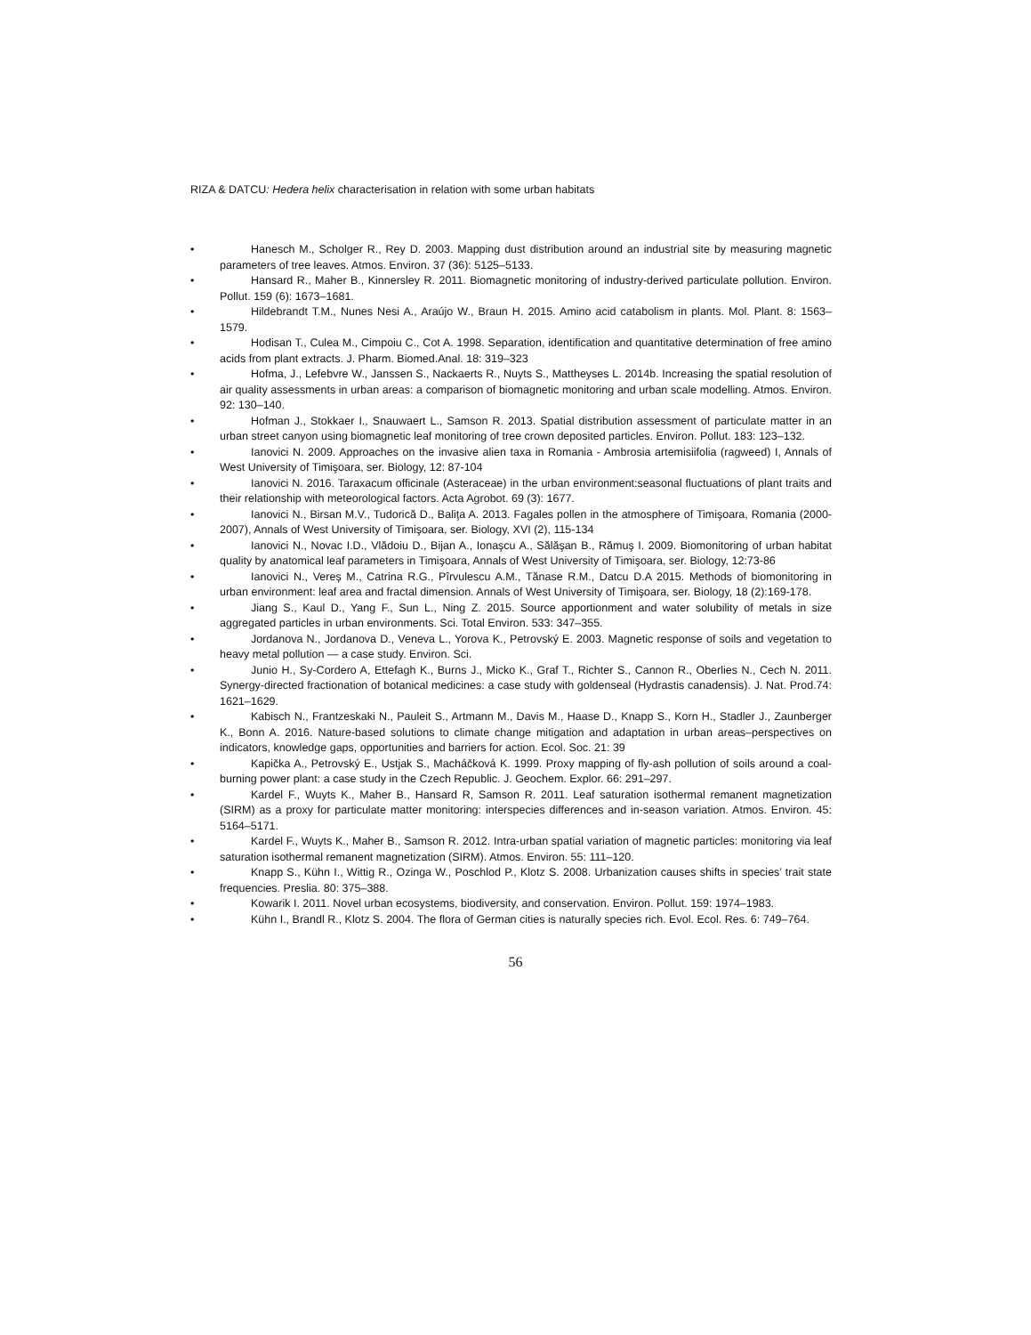RIZA & DATCU: Hedera helix characterisation in relation with some urban habitats
• Hanesch M., Scholger R., Rey D. 2003. Mapping dust distribution around an industrial site by measuring magnetic parameters of tree leaves. Atmos. Environ. 37 (36): 5125–5133.
• Hansard R., Maher B., Kinnersley R. 2011. Biomagnetic monitoring of industry-derived particulate pollution. Environ. Pollut. 159 (6): 1673–1681.
• Hildebrandt T.M., Nunes Nesi A., Araújo W., Braun H. 2015. Amino acid catabolism in plants. Mol. Plant. 8: 1563–1579.
• Hodisan T., Culea M., Cimpoiu C., Cot A. 1998. Separation, identification and quantitative determination of free amino acids from plant extracts. J. Pharm. Biomed.Anal. 18: 319–323
• Hofma, J., Lefebvre W., Janssen S., Nackaerts R., Nuyts S., Mattheyses L. 2014b. Increasing the spatial resolution of air quality assessments in urban areas: a comparison of biomagnetic monitoring and urban scale modelling. Atmos. Environ. 92: 130–140.
• Hofman J., Stokkaer I., Snauwaert L., Samson R. 2013. Spatial distribution assessment of particulate matter in an urban street canyon using biomagnetic leaf monitoring of tree crown deposited particles. Environ. Pollut. 183: 123–132.
• Ianovici N. 2009. Approaches on the invasive alien taxa in Romania - Ambrosia artemisiifolia (ragweed) I, Annals of West University of Timişoara, ser. Biology, 12: 87-104
• Ianovici N. 2016. Taraxacum officinale (Asteraceae) in the urban environment:seasonal fluctuations of plant traits and their relationship with meteorological factors. Acta Agrobot. 69 (3): 1677.
• Ianovici N., Birsan M.V., Tudorică D., Baliţa A. 2013. Fagales pollen in the atmosphere of Timişoara, Romania (2000-2007), Annals of West University of Timişoara, ser. Biology, XVI (2), 115-134
• Ianovici N., Novac I.D., Vlădoiu D., Bijan A., Ionaşcu A., Sălăşan B., Rămuş I. 2009. Biomonitoring of urban habitat quality by anatomical leaf parameters in Timişoara, Annals of West University of Timişoara, ser. Biology, 12:73-86
• Ianovici N., Vereș M., Catrina R.G., Pîrvulescu A.M., Tănase R.M., Datcu D.A 2015. Methods of biomonitoring in urban environment: leaf area and fractal dimension. Annals of West University of Timişoara, ser. Biology, 18 (2):169-178.
• Jiang S., Kaul D., Yang F., Sun L., Ning Z. 2015. Source apportionment and water solubility of metals in size aggregated particles in urban environments. Sci. Total Environ. 533: 347–355.
• Jordanova N., Jordanova D., Veneva L., Yorova K., Petrovský E. 2003. Magnetic response of soils and vegetation to heavy metal pollution — a case study. Environ. Sci.
• Junio H., Sy-Cordero A, Ettefagh K., Burns J., Micko K., Graf T., Richter S., Cannon R., Oberlies N., Cech N. 2011. Synergy-directed fractionation of botanical medicines: a case study with goldenseal (Hydrastis canadensis). J. Nat. Prod.74: 1621–1629.
• Kabisch N., Frantzeskaki N., Pauleit S., Artmann M., Davis M., Haase D., Knapp S., Korn H., Stadler J., Zaunberger K., Bonn A. 2016. Nature-based solutions to climate change mitigation and adaptation in urban areas–perspectives on indicators, knowledge gaps, opportunities and barriers for action. Ecol. Soc. 21: 39
• Kapička A., Petrovský E., Ustjak S., Macháčková K. 1999. Proxy mapping of fly-ash pollution of soils around a coal-burning power plant: a case study in the Czech Republic. J. Geochem. Explor. 66: 291–297.
• Kardel F., Wuyts K., Maher B., Hansard R, Samson R. 2011. Leaf saturation isothermal remanent magnetization (SIRM) as a proxy for particulate matter monitoring: interspecies differences and in-season variation. Atmos. Environ. 45: 5164–5171.
• Kardel F., Wuyts K., Maher B., Samson R. 2012. Intra-urban spatial variation of magnetic particles: monitoring via leaf saturation isothermal remanent magnetization (SIRM). Atmos. Environ. 55: 111–120.
• Knapp S., Kühn I., Wittig R., Ozinga W., Poschlod P., Klotz S. 2008. Urbanization causes shifts in species’ trait state frequencies. Preslia. 80: 375–388.
• Kowarik I. 2011. Novel urban ecosystems, biodiversity, and conservation. Environ. Pollut. 159: 1974–1983.
• Kühn I., Brandl R., Klotz S. 2004. The flora of German cities is naturally species rich. Evol. Ecol. Res. 6: 749–764.
56